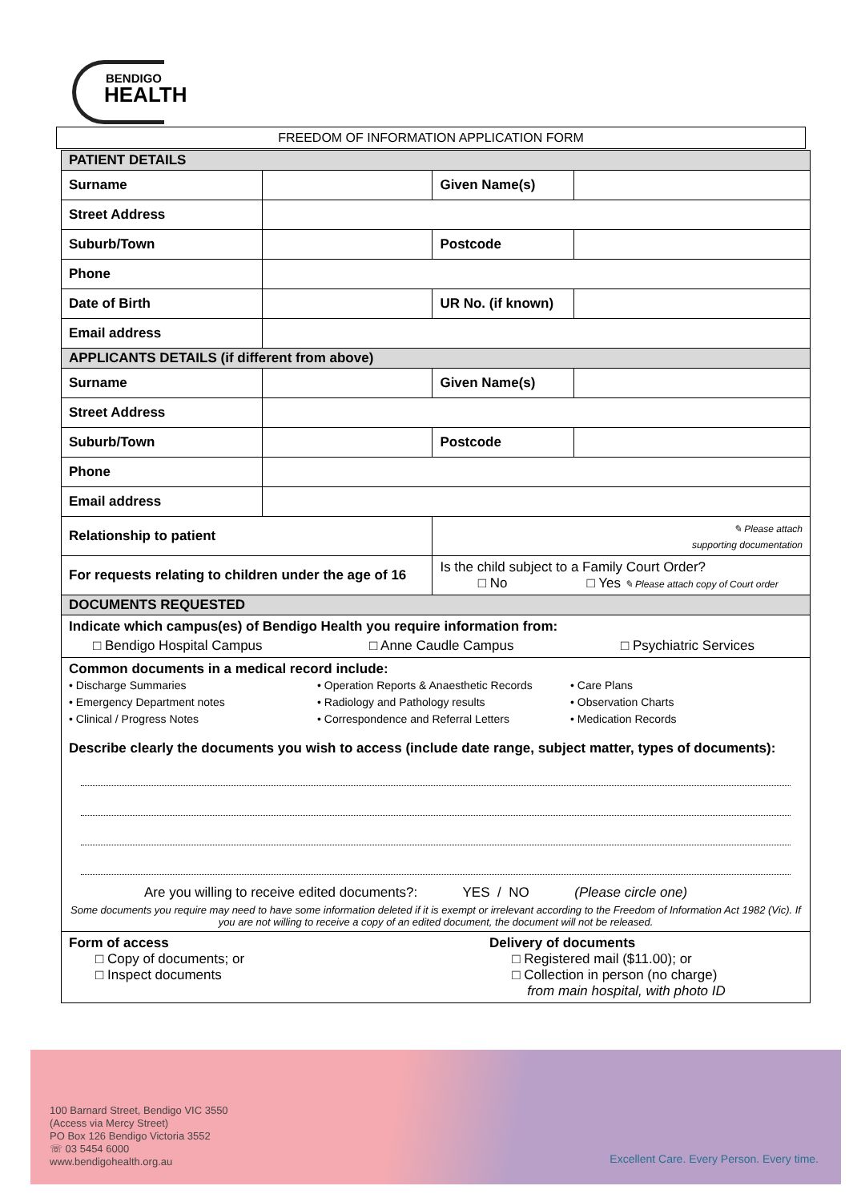BENDIGO
HEALTH
FREEDOM OF INFORMATION APPLICATION FORM
| PATIENT DETAILS | | | | |
| Surname | | | Given Name(s) | |
| Street Address | | | | |
| Suburb/Town | | | Postcode | |
| Phone | | | | |
| Date of Birth | | | UR No. (if known) | |
| Email address | | | | |
| APPLICANTS DETAILS (if different from above) | | | | |
| Surname | | | Given Name(s) | |
| Street Address | | | | |
| Suburb/Town | | | Postcode | |
| Phone | | | | |
| Email address | | | | |
| Relationship to patient | | ✎ Please attach supporting documentation | | |
| For requests relating to children under the age of 16 | | Is the child subject to a Family Court Order? □ No □ Yes ✎ Please attach copy of Court order | | |
| DOCUMENTS REQUESTED | | | | |
| Indicate which campus(es) of Bendigo Health you require information from: □ Bendigo Hospital Campus □ Anne Caudle Campus □ Psychiatric Services | | | | |
| Common documents in a medical record include: • Discharge Summaries • Emergency Department notes • Clinical / Progress Notes • Operation Reports & Anaesthetic Records • Radiology and Pathology results • Correspondence and Referral Letters • Care Plans • Observation Charts • Medication Records Describe clearly the documents you wish to access (include date range, subject matter, types of documents): Are you willing to receive edited documents?: YES / NO (Please circle one) Some documents you require may need to have some information deleted if it is exempt or irrelevant according to the Freedom of Information Act 1982 (Vic). If you are not willing to receive a copy of an edited document, the document will not be released. | | | | |
| Form of access □ Copy of documents; or □ Inspect documents Delivery of documents □ Registered mail ($11.00); or □ Collection in person (no charge) from main hospital, with photo ID | | | | |
100 Barnard Street, Bendigo VIC 3550
(Access via Mercy Street)
PO Box 126 Bendigo Victoria 3552
☏ 03 5454 6000
www.bendigohealth.org.au
Excellent Care. Every Person. Every time.